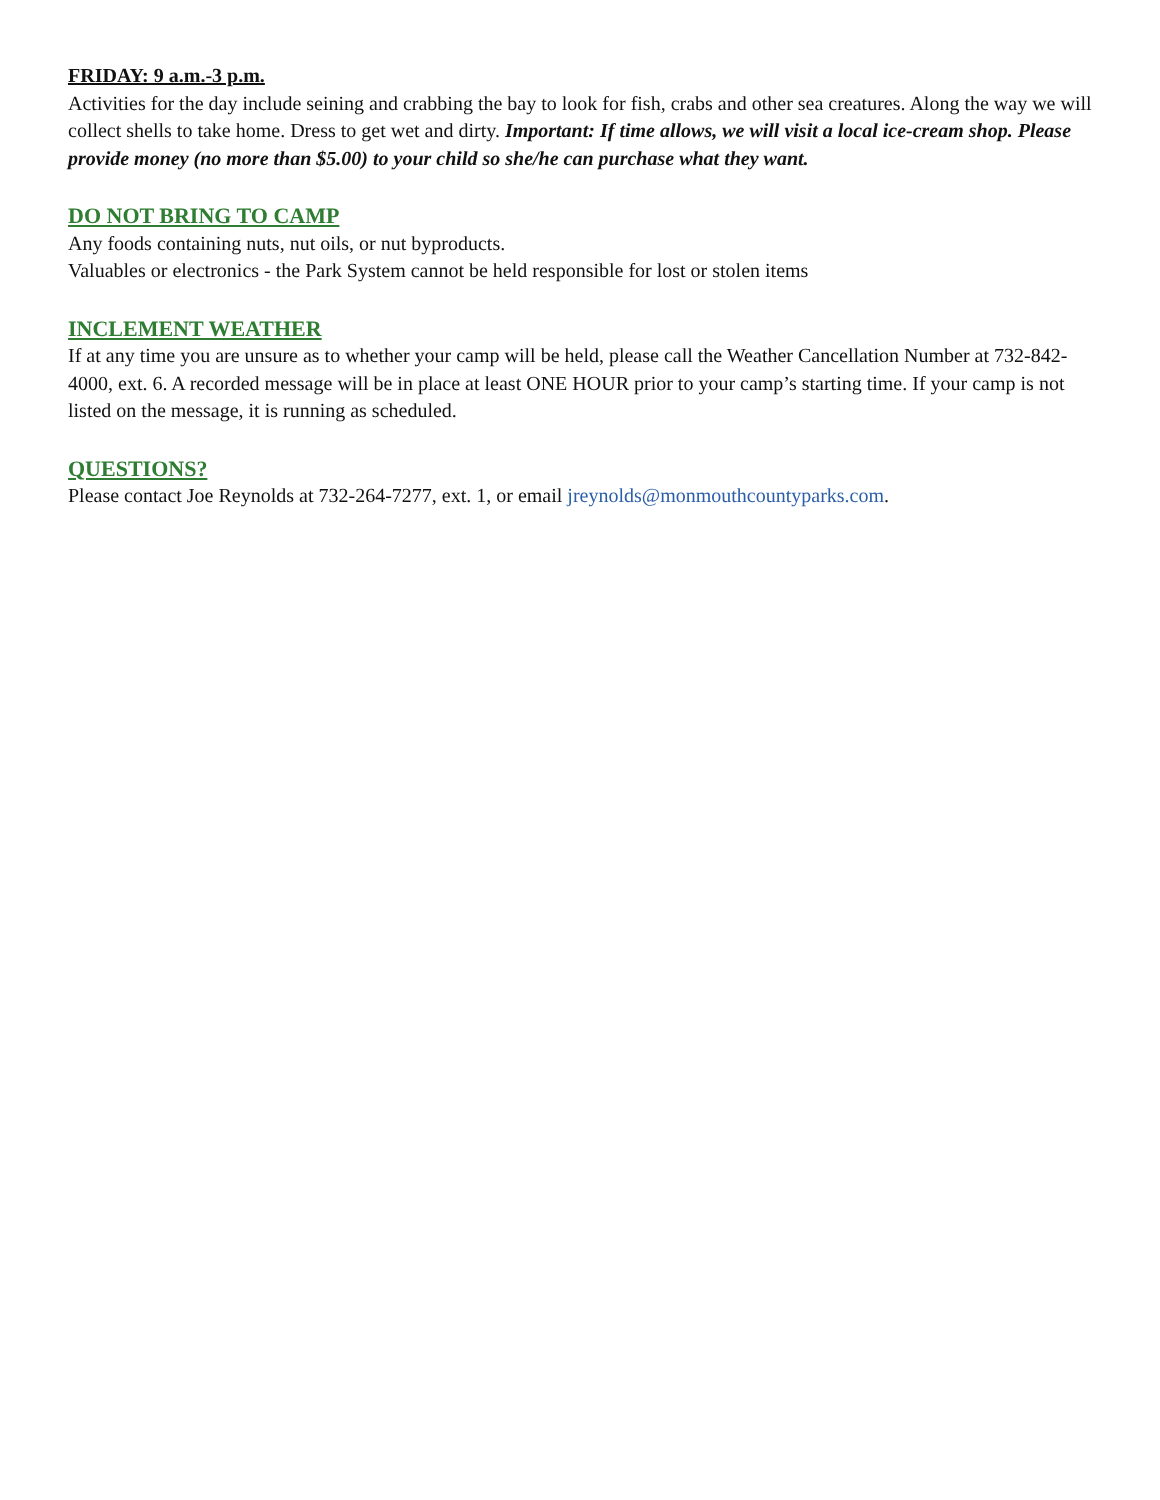FRIDAY: 9 a.m.-3 p.m.
Activities for the day include seining and crabbing the bay to look for fish, crabs and other sea creatures. Along the way we will collect shells to take home. Dress to get wet and dirty. Important: If time allows, we will visit a local ice-cream shop. Please provide money (no more than $5.00) to your child so she/he can purchase what they want.
DO NOT BRING TO CAMP
Any foods containing nuts, nut oils, or nut byproducts.
Valuables or electronics - the Park System cannot be held responsible for lost or stolen items
INCLEMENT WEATHER
If at any time you are unsure as to whether your camp will be held, please call the Weather Cancellation Number at 732-842-4000, ext. 6. A recorded message will be in place at least ONE HOUR prior to your camp’s starting time. If your camp is not listed on the message, it is running as scheduled.
QUESTIONS?
Please contact Joe Reynolds at 732-264-7277, ext. 1, or email jreynolds@monmouthcountyparks.com.